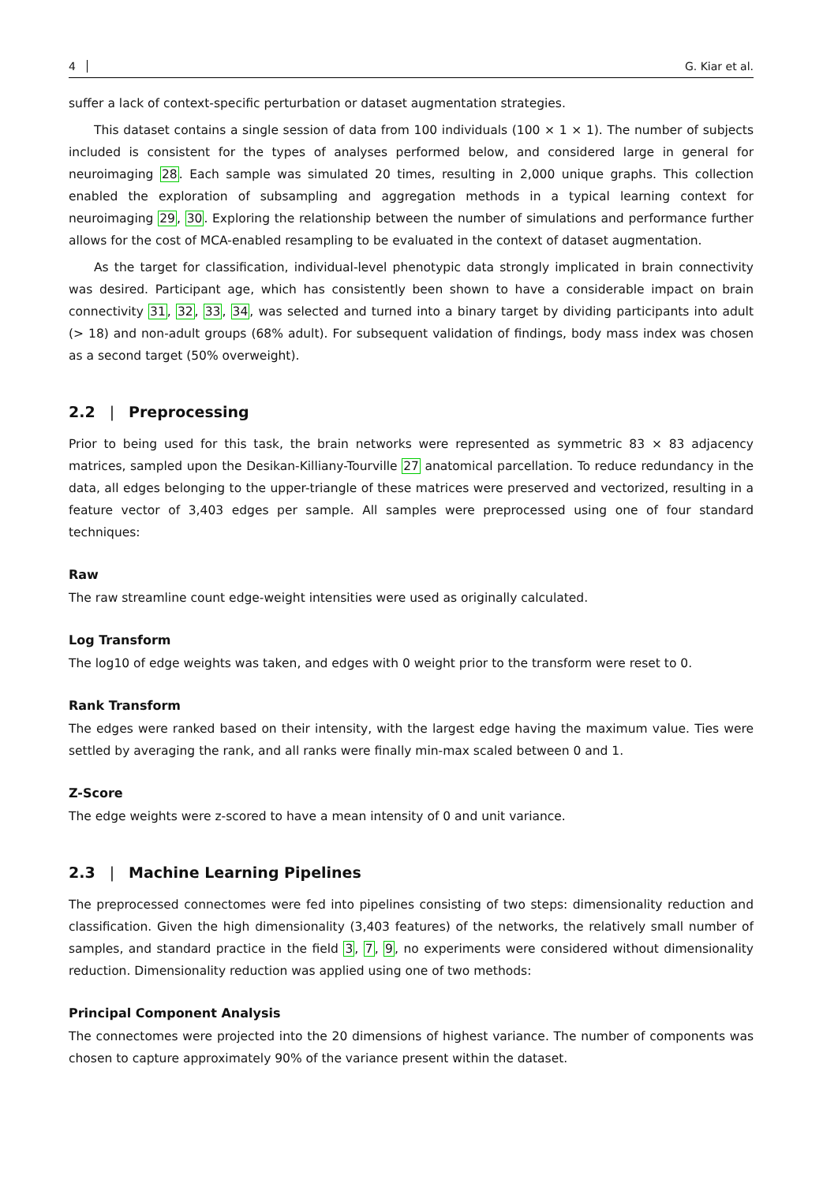4 G. Kiar et al.
suffer a lack of context-specific perturbation or dataset augmentation strategies.
This dataset contains a single session of data from 100 individuals (100 × 1 × 1). The number of subjects included is consistent for the types of analyses performed below, and considered large in general for neuroimaging 28. Each sample was simulated 20 times, resulting in 2,000 unique graphs. This collection enabled the exploration of subsampling and aggregation methods in a typical learning context for neuroimaging 29, 30. Exploring the relationship between the number of simulations and performance further allows for the cost of MCA-enabled resampling to be evaluated in the context of dataset augmentation.
As the target for classification, individual-level phenotypic data strongly implicated in brain connectivity was desired. Participant age, which has consistently been shown to have a considerable impact on brain connectivity 31, 32, 33, 34, was selected and turned into a binary target by dividing participants into adult (> 18) and non-adult groups (68% adult). For subsequent validation of findings, body mass index was chosen as a second target (50% overweight).
2.2 | Preprocessing
Prior to being used for this task, the brain networks were represented as symmetric 83 × 83 adjacency matrices, sampled upon the Desikan-Killiany-Tourville 27 anatomical parcellation. To reduce redundancy in the data, all edges belonging to the upper-triangle of these matrices were preserved and vectorized, resulting in a feature vector of 3,403 edges per sample. All samples were preprocessed using one of four standard techniques:
Raw
The raw streamline count edge-weight intensities were used as originally calculated.
Log Transform
The log10 of edge weights was taken, and edges with 0 weight prior to the transform were reset to 0.
Rank Transform
The edges were ranked based on their intensity, with the largest edge having the maximum value. Ties were settled by averaging the rank, and all ranks were finally min-max scaled between 0 and 1.
Z-Score
The edge weights were z-scored to have a mean intensity of 0 and unit variance.
2.3 | Machine Learning Pipelines
The preprocessed connectomes were fed into pipelines consisting of two steps: dimensionality reduction and classification. Given the high dimensionality (3,403 features) of the networks, the relatively small number of samples, and standard practice in the field 3, 7, 9, no experiments were considered without dimensionality reduction. Dimensionality reduction was applied using one of two methods:
Principal Component Analysis
The connectomes were projected into the 20 dimensions of highest variance. The number of components was chosen to capture approximately 90% of the variance present within the dataset.